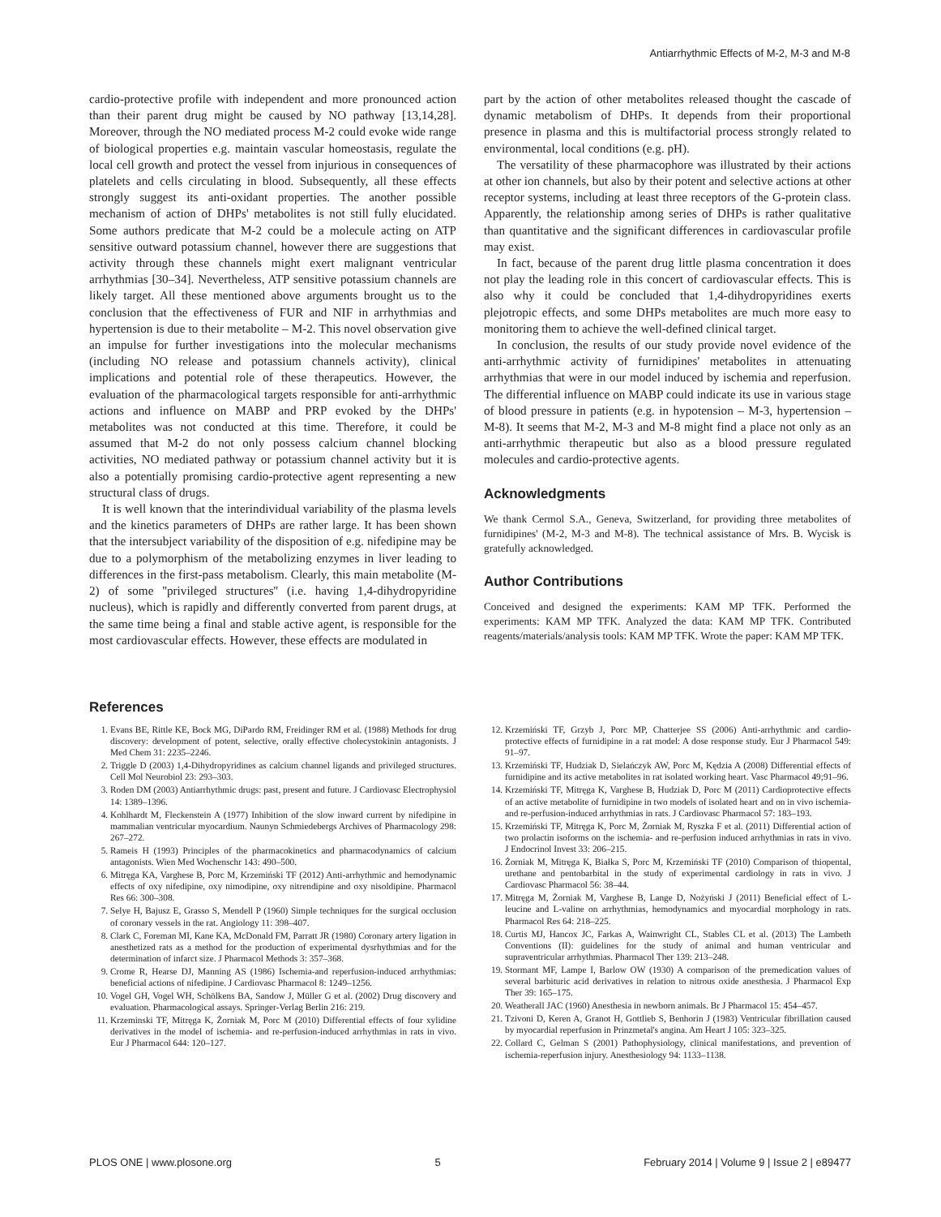Antiarrhythmic Effects of M-2, M-3 and M-8
cardio-protective profile with independent and more pronounced action than their parent drug might be caused by NO pathway [13,14,28]. Moreover, through the NO mediated process M-2 could evoke wide range of biological properties e.g. maintain vascular homeostasis, regulate the local cell growth and protect the vessel from injurious in consequences of platelets and cells circulating in blood. Subsequently, all these effects strongly suggest its anti-oxidant properties. The another possible mechanism of action of DHPs' metabolites is not still fully elucidated. Some authors predicate that M-2 could be a molecule acting on ATP sensitive outward potassium channel, however there are suggestions that activity through these channels might exert malignant ventricular arrhythmias [30–34]. Nevertheless, ATP sensitive potassium channels are likely target. All these mentioned above arguments brought us to the conclusion that the effectiveness of FUR and NIF in arrhythmias and hypertension is due to their metabolite – M-2. This novel observation give an impulse for further investigations into the molecular mechanisms (including NO release and potassium channels activity), clinical implications and potential role of these therapeutics. However, the evaluation of the pharmacological targets responsible for anti-arrhythmic actions and influence on MABP and PRP evoked by the DHPs' metabolites was not conducted at this time. Therefore, it could be assumed that M-2 do not only possess calcium channel blocking activities, NO mediated pathway or potassium channel activity but it is also a potentially promising cardio-protective agent representing a new structural class of drugs.
It is well known that the interindividual variability of the plasma levels and the kinetics parameters of DHPs are rather large. It has been shown that the intersubject variability of the disposition of e.g. nifedipine may be due to a polymorphism of the metabolizing enzymes in liver leading to differences in the first-pass metabolism. Clearly, this main metabolite (M-2) of some ''privileged structures'' (i.e. having 1,4-dihydropyridine nucleus), which is rapidly and differently converted from parent drugs, at the same time being a final and stable active agent, is responsible for the most cardiovascular effects. However, these effects are modulated in
part by the action of other metabolites released thought the cascade of dynamic metabolism of DHPs. It depends from their proportional presence in plasma and this is multifactorial process strongly related to environmental, local conditions (e.g. pH).
The versatility of these pharmacophore was illustrated by their actions at other ion channels, but also by their potent and selective actions at other receptor systems, including at least three receptors of the G-protein class. Apparently, the relationship among series of DHPs is rather qualitative than quantitative and the significant differences in cardiovascular profile may exist.
In fact, because of the parent drug little plasma concentration it does not play the leading role in this concert of cardiovascular effects. This is also why it could be concluded that 1,4-dihydropyridines exerts plejotropic effects, and some DHPs metabolites are much more easy to monitoring them to achieve the well-defined clinical target.
In conclusion, the results of our study provide novel evidence of the anti-arrhythmic activity of furnidipines' metabolites in attenuating arrhythmias that were in our model induced by ischemia and reperfusion. The differential influence on MABP could indicate its use in various stage of blood pressure in patients (e.g. in hypotension – M-3, hypertension – M-8). It seems that M-2, M-3 and M-8 might find a place not only as an anti-arrhythmic therapeutic but also as a blood pressure regulated molecules and cardio-protective agents.
Acknowledgments
We thank Cermol S.A., Geneva, Switzerland, for providing three metabolites of furnidipines' (M-2, M-3 and M-8). The technical assistance of Mrs. B. Wycisk is gratefully acknowledged.
Author Contributions
Conceived and designed the experiments: KAM MP TFK. Performed the experiments: KAM MP TFK. Analyzed the data: KAM MP TFK. Contributed reagents/materials/analysis tools: KAM MP TFK. Wrote the paper: KAM MP TFK.
References
1. Evans BE, Rittle KE, Bock MG, DiPardo RM, Freidinger RM et al. (1988) Methods for drug discovery: development of potent, selective, orally effective cholecystokinin antagonists. J Med Chem 31: 2235–2246.
2. Triggle D (2003) 1,4-Dihydropyridines as calcium channel ligands and privileged structures. Cell Mol Neurobiol 23: 293–303.
3. Roden DM (2003) Antiarrhythmic drugs: past, present and future. J Cardiovasc Electrophysiol 14: 1389–1396.
4. Kohlhardt M, Fleckenstein A (1977) Inhibition of the slow inward current by nifedipine in mammalian ventricular myocardium. Naunyn Schmiedebergs Archives of Pharmacology 298: 267–272.
5. Rameis H (1993) Principles of the pharmacokinetics and pharmacodynamics of calcium antagonists. Wien Med Wochenschr 143: 490–500.
6. Mitręga KA, Varghese B, Porc M, Krzemiński TF (2012) Anti-arrhythmic and hemodynamic effects of oxy nifedipine, oxy nimodipine, oxy nitrendipine and oxy nisoldipine. Pharmacol Res 66: 300–308.
7. Selye H, Bajusz E, Grasso S, Mendell P (1960) Simple techniques for the surgical occlusion of coronary vessels in the rat. Angiology 11: 398–407.
8. Clark C, Foreman MI, Kane KA, McDonald FM, Parratt JR (1980) Coronary artery ligation in anesthetized rats as a method for the production of experimental dysrhythmias and for the determination of infarct size. J Pharmacol Methods 3: 357–368.
9. Crome R, Hearse DJ, Manning AS (1986) Ischemia-and reperfusion-induced arrhythmias: beneficial actions of nifedipine. J Cardiovasc Pharmacol 8: 1249–1256.
10. Vogel GH, Vogel WH, Schölkens BA, Sandow J, Müller G et al. (2002) Drug discovery and evaluation. Pharmacological assays. Springer-Verlag Berlin 216: 219.
11. Krzeminski TF, Mitręga K, Żorniak M, Porc M (2010) Differential effects of four xylidine derivatives in the model of ischemia- and re-perfusion-induced arrhythmias in rats in vivo. Eur J Pharmacol 644: 120–127.
12. Krzemiński TF, Grzyb J, Porc MP, Chatterjee SS (2006) Anti-arrhythmic and cardio-protective effects of furnidipine in a rat model: A dose response study. Eur J Pharmacol 549: 91–97.
13. Krzemiński TF, Hudziak D, Sielańczyk AW, Porc M, Kędzia A (2008) Differential effects of furnidipine and its active metabolites in rat isolated working heart. Vasc Pharmacol 49;91–96.
14. Krzemiński TF, Mitręga K, Varghese B, Hudziak D, Porc M (2011) Cardioprotective effects of an active metabolite of furnidipine in two models of isolated heart and on in vivo ischemia- and re-perfusion-induced arrhythmias in rats. J Cardiovasc Pharmacol 57: 183–193.
15. Krzemiński TF, Mitręga K, Porc M, Żorniak M, Ryszka F et al. (2011) Differential action of two prolactin isoforms on the ischemia- and re-perfusion induced arrhythmias in rats in vivo. J Endocrinol Invest 33: 206–215.
16. Żorniak M, Mitręga K, Białka S, Porc M, Krzemiński TF (2010) Comparison of thiopental, urethane and pentobarbital in the study of experimental cardiology in rats in vivo. J Cardiovasc Pharmacol 56: 38–44.
17. Mitręga M, Żorniak M, Varghese B, Lange D, Nożyński J (2011) Beneficial effect of L-leucine and L-valine on arrhythmias, hemodynamics and myocardial morphology in rats. Pharmacol Res 64: 218–225.
18. Curtis MJ, Hancox JC, Farkas A, Wainwright CL, Stables CL et al. (2013) The Lambeth Conventions (II): guidelines for the study of animal and human ventricular and supraventricular arrhythmias. Pharmacol Ther 139: 213–248.
19. Stormant MF, Lampe I, Barlow OW (1930) A comparison of the premedication values of several barbituric acid derivatives in relation to nitrous oxide anesthesia. J Pharmacol Exp Ther 39: 165–175.
20. Weatherall JAC (1960) Anesthesia in newborn animals. Br J Pharmacol 15: 454–457.
21. Tzivoni D, Keren A, Granot H, Gottlieb S, Benhorin J (1983) Ventricular fibrillation caused by myocardial reperfusion in Prinzmetal's angina. Am Heart J 105: 323–325.
22. Collard C, Gelman S (2001) Pathophysiology, clinical manifestations, and prevention of ischemia-reperfusion injury. Anesthesiology 94: 1133–1138.
PLOS ONE | www.plosone.org 5 February 2014 | Volume 9 | Issue 2 | e89477